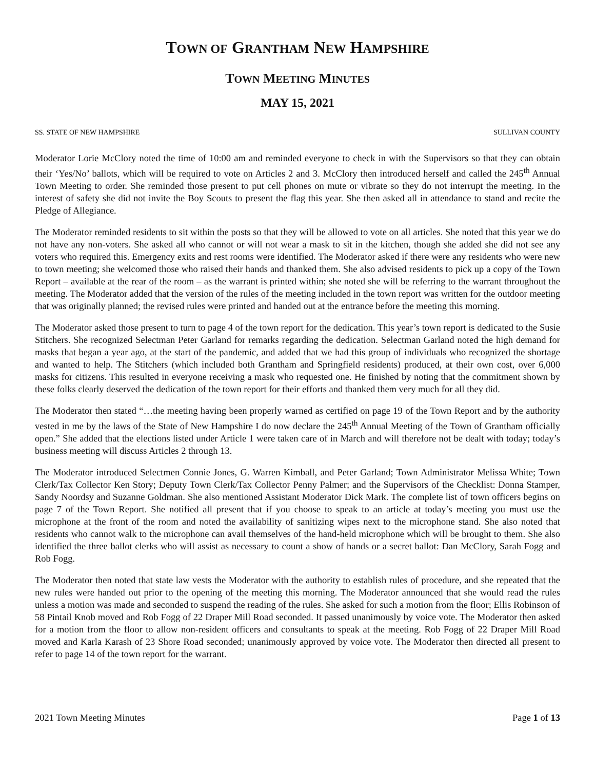TOWN OF GRANTHAM NEW HAMPSHIRE
TOWN MEETING MINUTES
MAY 15, 2021
SS. STATE OF NEW HAMPSHIRE SULLIVAN COUNTY
Moderator Lorie McClory noted the time of 10:00 am and reminded everyone to check in with the Supervisors so that they can obtain their ‘Yes/No’ ballots, which will be required to vote on Articles 2 and 3. McClory then introduced herself and called the 245<sup>th</sup> Annual Town Meeting to order. She reminded those present to put cell phones on mute or vibrate so they do not interrupt the meeting. In the interest of safety she did not invite the Boy Scouts to present the flag this year. She then asked all in attendance to stand and recite the Pledge of Allegiance.
The Moderator reminded residents to sit within the posts so that they will be allowed to vote on all articles. She noted that this year we do not have any non-voters. She asked all who cannot or will not wear a mask to sit in the kitchen, though she added she did not see any voters who required this. Emergency exits and rest rooms were identified. The Moderator asked if there were any residents who were new to town meeting; she welcomed those who raised their hands and thanked them. She also advised residents to pick up a copy of the Town Report – available at the rear of the room – as the warrant is printed within; she noted she will be referring to the warrant throughout the meeting. The Moderator added that the version of the rules of the meeting included in the town report was written for the outdoor meeting that was originally planned; the revised rules were printed and handed out at the entrance before the meeting this morning.
The Moderator asked those present to turn to page 4 of the town report for the dedication. This year’s town report is dedicated to the Susie Stitchers. She recognized Selectman Peter Garland for remarks regarding the dedication. Selectman Garland noted the high demand for masks that began a year ago, at the start of the pandemic, and added that we had this group of individuals who recognized the shortage and wanted to help. The Stitchers (which included both Grantham and Springfield residents) produced, at their own cost, over 6,000 masks for citizens. This resulted in everyone receiving a mask who requested one. He finished by noting that the commitment shown by these folks clearly deserved the dedication of the town report for their efforts and thanked them very much for all they did.
The Moderator then stated “…the meeting having been properly warned as certified on page 19 of the Town Report and by the authority vested in me by the laws of the State of New Hampshire I do now declare the 245<sup>th</sup> Annual Meeting of the Town of Grantham officially open.” She added that the elections listed under Article 1 were taken care of in March and will therefore not be dealt with today; today’s business meeting will discuss Articles 2 through 13.
The Moderator introduced Selectmen Connie Jones, G. Warren Kimball, and Peter Garland; Town Administrator Melissa White; Town Clerk/Tax Collector Ken Story; Deputy Town Clerk/Tax Collector Penny Palmer; and the Supervisors of the Checklist: Donna Stamper, Sandy Noordsy and Suzanne Goldman. She also mentioned Assistant Moderator Dick Mark. The complete list of town officers begins on page 7 of the Town Report. She notified all present that if you choose to speak to an article at today’s meeting you must use the microphone at the front of the room and noted the availability of sanitizing wipes next to the microphone stand. She also noted that residents who cannot walk to the microphone can avail themselves of the hand-held microphone which will be brought to them. She also identified the three ballot clerks who will assist as necessary to count a show of hands or a secret ballot: Dan McClory, Sarah Fogg and Rob Fogg.
The Moderator then noted that state law vests the Moderator with the authority to establish rules of procedure, and she repeated that the new rules were handed out prior to the opening of the meeting this morning. The Moderator announced that she would read the rules unless a motion was made and seconded to suspend the reading of the rules. She asked for such a motion from the floor; Ellis Robinson of 58 Pintail Knob moved and Rob Fogg of 22 Draper Mill Road seconded. It passed unanimously by voice vote. The Moderator then asked for a motion from the floor to allow non-resident officers and consultants to speak at the meeting. Rob Fogg of 22 Draper Mill Road moved and Karla Karash of 23 Shore Road seconded; unanimously approved by voice vote. The Moderator then directed all present to refer to page 14 of the town report for the warrant.
2021 Town Meeting Minutes Page 1 of 13